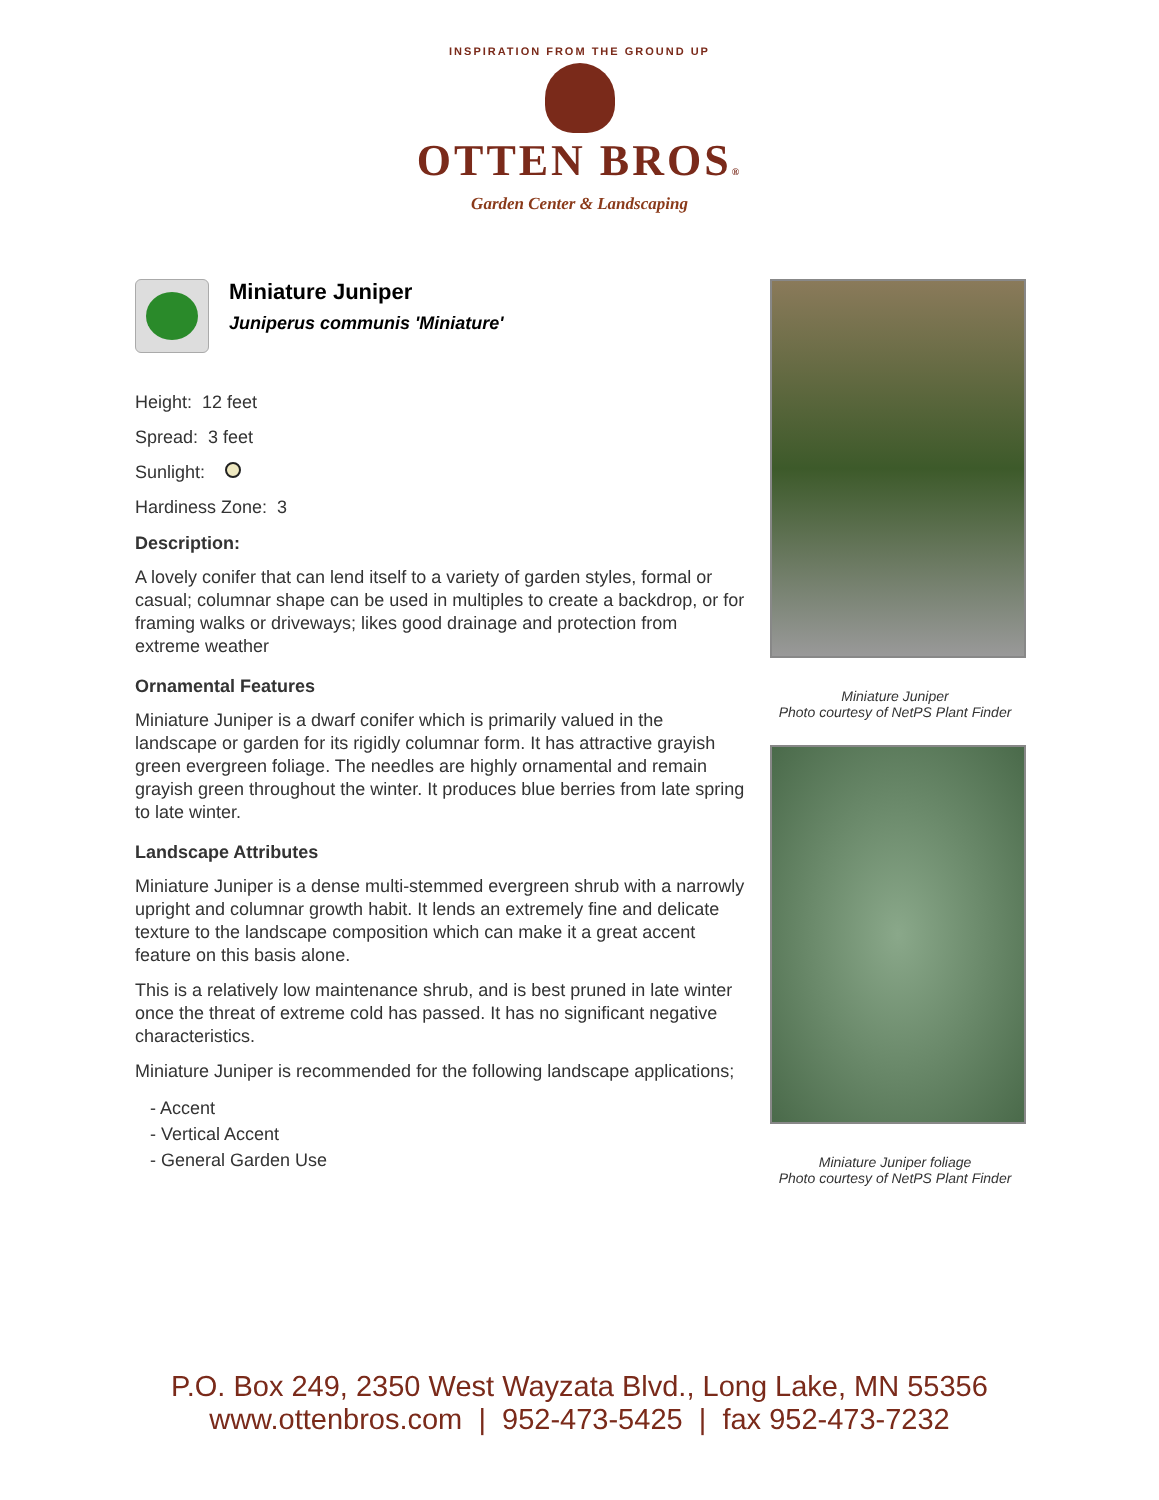INSPIRATION FROM THE GROUND UP
OTTEN BROS®
Garden Center & Landscaping
Miniature Juniper
Juniperus communis 'Miniature'
Height: 12 feet
Spread: 3 feet
Sunlight:
Hardiness Zone: 3
Description:
A lovely conifer that can lend itself to a variety of garden styles, formal or casual; columnar shape can be used in multiples to create a backdrop, or for framing walks or driveways; likes good drainage and protection from extreme weather
Ornamental Features
Miniature Juniper is a dwarf conifer which is primarily valued in the landscape or garden for its rigidly columnar form. It has attractive grayish green evergreen foliage. The needles are highly ornamental and remain grayish green throughout the winter. It produces blue berries from late spring to late winter.
Landscape Attributes
Miniature Juniper is a dense multi-stemmed evergreen shrub with a narrowly upright and columnar growth habit. It lends an extremely fine and delicate texture to the landscape composition which can make it a great accent feature on this basis alone.
This is a relatively low maintenance shrub, and is best pruned in late winter once the threat of extreme cold has passed. It has no significant negative characteristics.
Miniature Juniper is recommended for the following landscape applications;
- Accent
- Vertical Accent
- General Garden Use
Miniature Juniper
Photo courtesy of NetPS Plant Finder
Miniature Juniper foliage
Photo courtesy of NetPS Plant Finder
P.O. Box 249, 2350 West Wayzata Blvd., Long Lake, MN 55356
www.ottenbros.com | 952-473-5425 | fax 952-473-7232